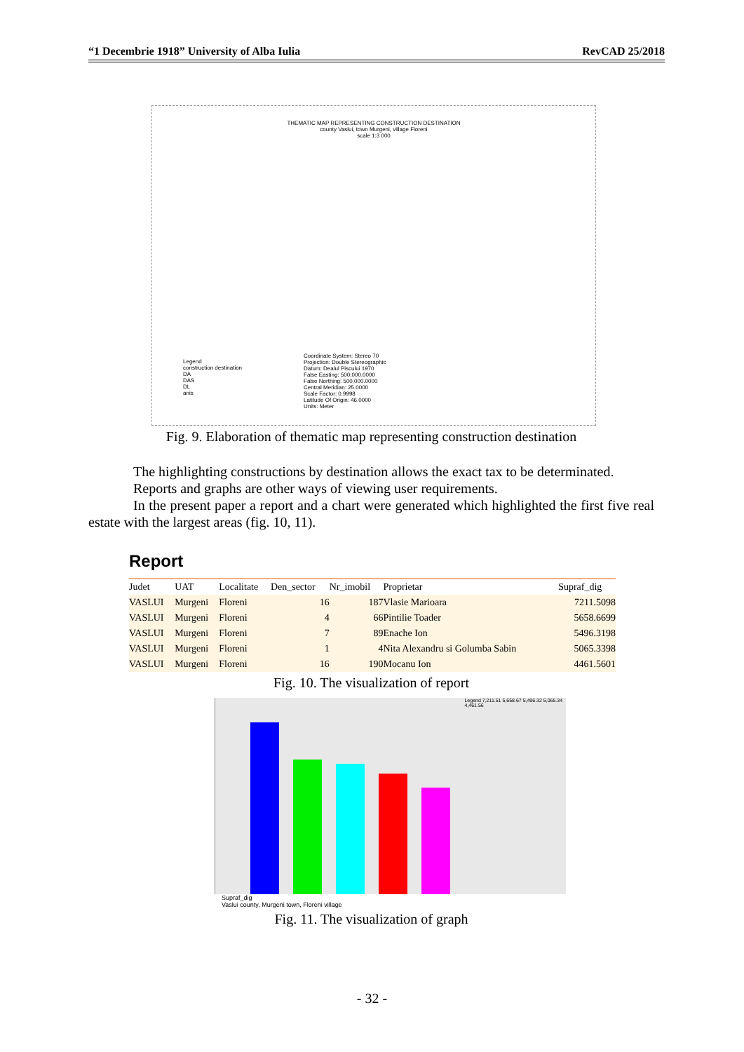“1 Decembrie 1918” University of Alba Iulia RevCAD 25/2018
THEMATIC MAP REPRESENTING CONSTRUCTION DESTINATION
county Vaslui, town Murgeni, village Floreni
scale 1:3 000
Legend
construction destination
DA
DAS
DL
anis
Coordinate System: Stereo 70
Projection: Double Stereographic
Datum: Dealul Piscului 1970
False Easting: 500,000.0000
False Northing: 500,000.0000
Central Meridian: 25.0000
Scale Factor: 0.9998
Latitude Of Origin: 46.0000
Units: Meter
Fig. 9. Elaboration of thematic map representing construction destination
The highlighting constructions by destination allows the exact tax to be determinated.
Reports and graphs are other ways of viewing user requirements.
In the present paper a report and a chart were generated which highlighted the first five real estate with the largest areas (fig. 10, 11).
Report
| Judet | UAT | Localitate | Den_sector | Nr_imobil | Proprietar | Supraf_dig |
| --- | --- | --- | --- | --- | --- | --- |
| VASLUI | Murgeni | Floreni | 16 | 187 | Vlasie Marioara | 7211.5098 |
| VASLUI | Murgeni | Floreni | 4 | 66 | Pintilie Toader | 5658.6699 |
| VASLUI | Murgeni | Floreni | 7 | 89 | Enache Ion | 5496.3198 |
| VASLUI | Murgeni | Floreni | 1 | 4 | Nita Alexandru si Golumba Sabin | 5065.3398 |
| VASLUI | Murgeni | Floreni | 16 | 190 | Mocanu Ion | 4461.5601 |
Fig. 10. The visualization of report
Legend 7,211.51 5,658.67 5,496.32 5,065.34 4,461.56
Supraf_dig
Vaslui county, Murgeni town, Floreni village
Fig. 11. The visualization of graph
- 32 -